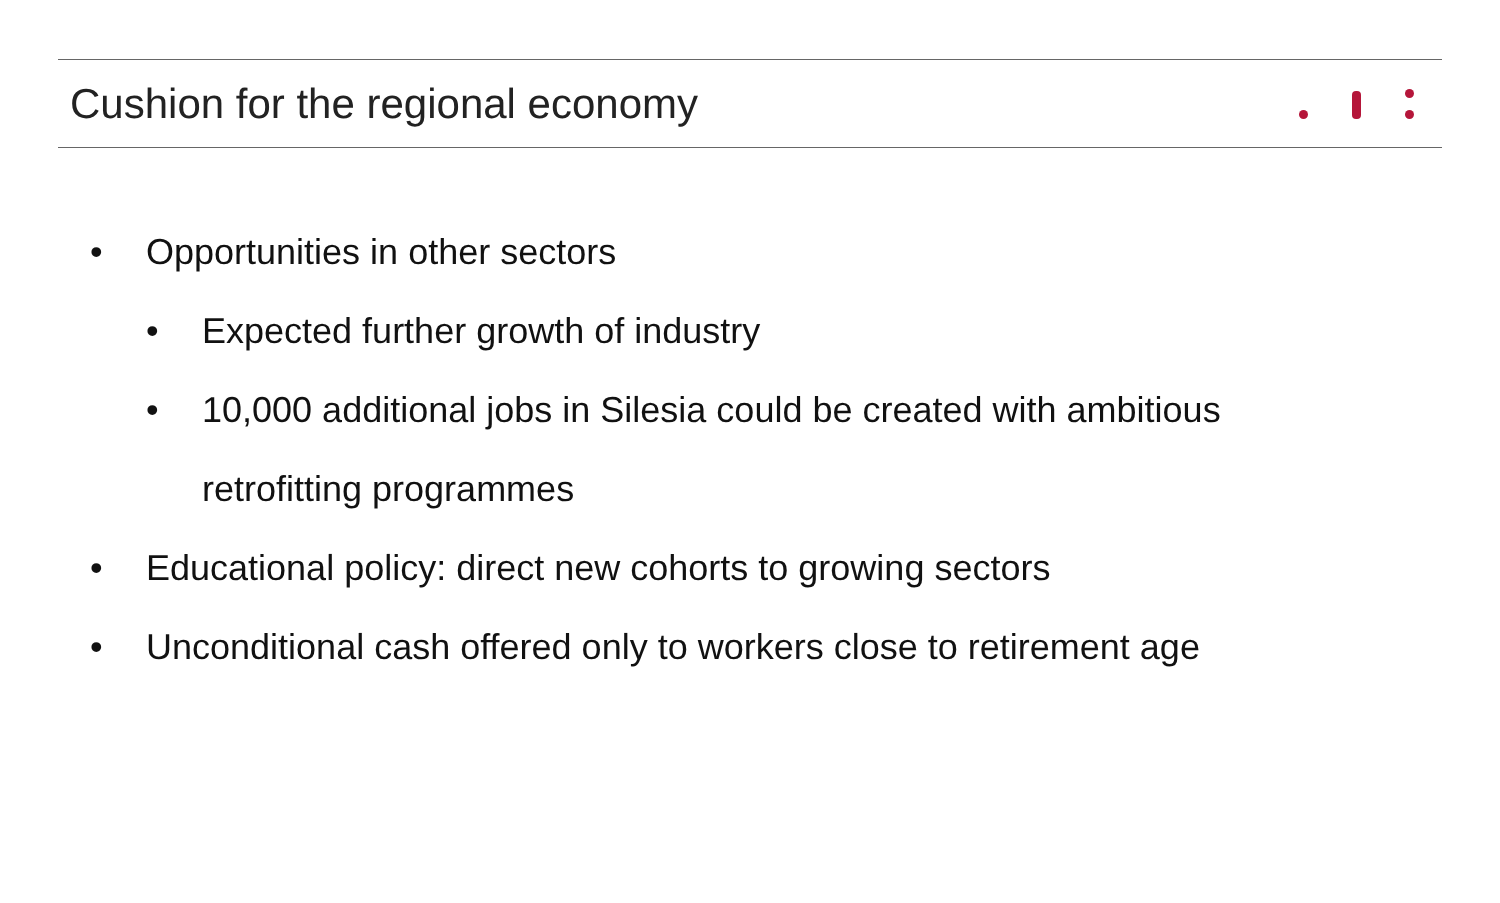Cushion for the regional economy
• Opportunities in other sectors
• Expected further growth of industry
• 10,000 additional jobs in Silesia could be created with ambitious
retrofitting programmes
• Educational policy: direct new cohorts to growing sectors
• Unconditional cash offered only to workers close to retirement age